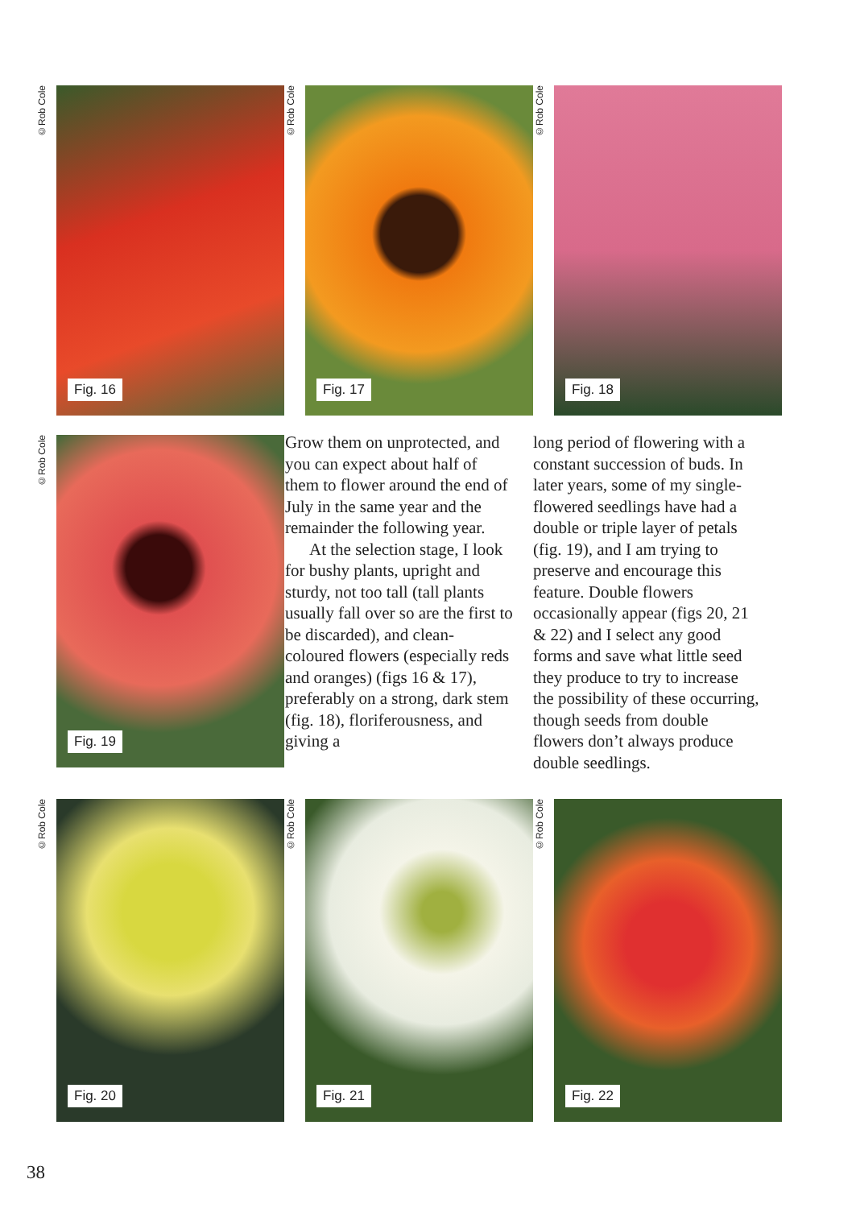©Rob Cole
Fig. 16
©Rob Cole
Fig. 17
©Rob Cole
Fig. 18
©Rob Cole
Fig. 19
Grow them on unprotected, and you can expect about half of them to flower around the end of July in the same year and the remainder the following year.
At the selection stage, I look for bushy plants, upright and sturdy, not too tall (tall plants usually fall over so are the first to be discarded), and clean-coloured flowers (especially reds and oranges) (figs 16 & 17), preferably on a strong, dark stem (fig. 18), floriferousness, and giving a
long period of flowering with a constant succession of buds. In later years, some of my single-flowered seedlings have had a double or triple layer of petals (fig. 19), and I am trying to preserve and encourage this feature. Double flowers occasionally appear (figs 20, 21 & 22) and I select any good forms and save what little seed they produce to try to increase the possibility of these occurring, though seeds from double flowers don’t always produce double seedlings.
©Rob Cole
Fig. 20
©Rob Cole
Fig. 21
©Rob Cole
Fig. 22
38